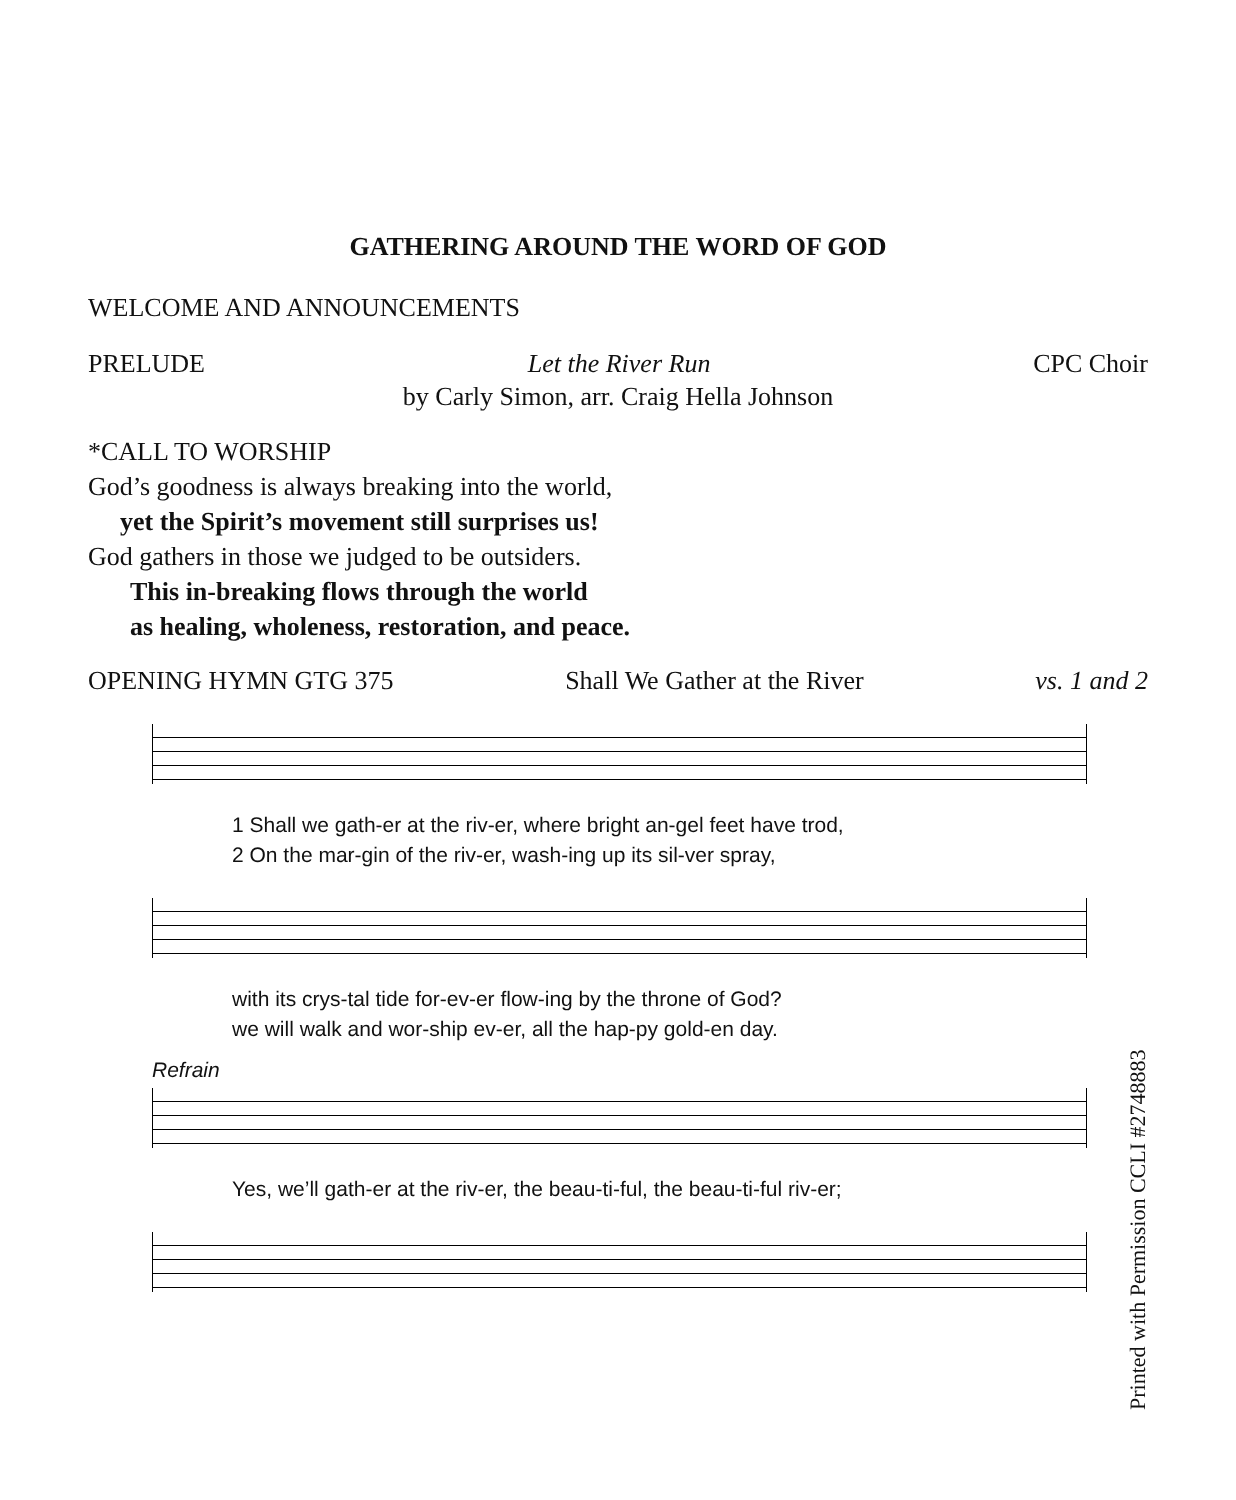GATHERING AROUND THE WORD OF GOD
WELCOME AND ANNOUNCEMENTS
PRELUDE Let the River Run CPC Choir
by Carly Simon, arr. Craig Hella Johnson
*CALL TO WORSHIP
God’s goodness is always breaking into the world,
yet the Spirit’s movement still surprises us!
God gathers in those we judged to be outsiders.
This in-breaking flows through the world
as healing, wholeness, restoration, and peace.
OPENING HYMN GTG 375 Shall We Gather at the River vs. 1 and 2
1 Shall we gath-er at the riv-er, where bright an-gel feet have trod,
2 On the mar-gin of the riv-er, wash-ing up its sil-ver spray,
with its crys-tal tide for-ev-er flow-ing by the throne of God?
we will walk and wor-ship ev-er, all the hap-py gold-en day.
Refrain
Yes, we’ll gath-er at the riv-er, the beau-ti-ful, the beau-ti-ful riv-er;
Printed with Permission CCLI #2748883